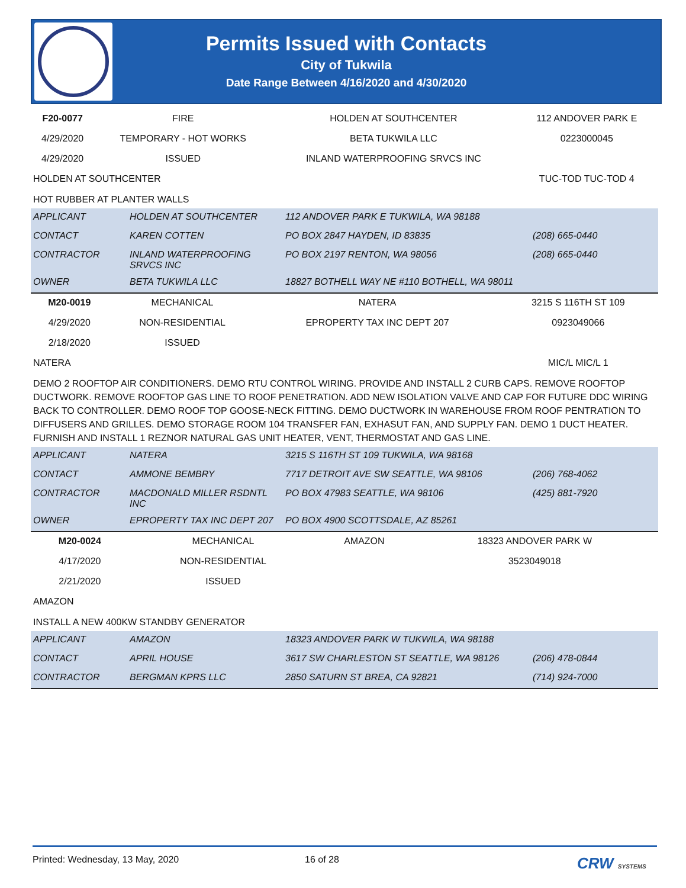Permits Issued with Contacts
City of Tukwila
Date Range Between 4/16/2020 and 4/30/2020
| F20-0077 | FIRE | HOLDEN AT SOUTHCENTER | 112 ANDOVER PARK E |
| 4/29/2020 | TEMPORARY - HOT WORKS | BETA TUKWILA LLC | 0223000045 |
| 4/29/2020 | ISSUED | INLAND WATERPROOFING SRVCS INC | |
| HOLDEN AT SOUTHCENTER | | | TUC-TOD TUC-TOD 4 |
HOT RUBBER AT PLANTER WALLS
| APPLICANT | HOLDEN AT SOUTHCENTER | 112 ANDOVER PARK E TUKWILA, WA 98188 | |
| CONTACT | KAREN COTTEN | PO BOX 2847 HAYDEN, ID 83835 | (208) 665-0440 |
| CONTRACTOR | INLAND WATERPROOFING SRVCS INC | PO BOX 2197 RENTON, WA 98056 | (208) 665-0440 |
| OWNER | BETA TUKWILA LLC | 18827 BOTHELL WAY NE #110 BOTHELL, WA 98011 | |
| M20-0019 | MECHANICAL | NATERA | 3215 S 116TH ST 109 |
| 4/29/2020 | NON-RESIDENTIAL | EPROPERTY TAX INC DEPT 207 | 0923049066 |
| 2/18/2020 | ISSUED | | |
| NATERA | | | MIC/L MIC/L 1 |
DEMO 2 ROOFTOP AIR CONDITIONERS. DEMO RTU CONTROL WIRING. PROVIDE AND INSTALL 2 CURB CAPS. REMOVE ROOFTOP DUCTWORK. REMOVE ROOFTOP GAS LINE TO ROOF PENETRATION. ADD NEW ISOLATION VALVE AND CAP FOR FUTURE DDC WIRING BACK TO CONTROLLER. DEMO ROOF TOP GOOSE-NECK FITTING. DEMO DUCTWORK IN WAREHOUSE FROM ROOF PENTRATION TO DIFFUSERS AND GRILLES. DEMO STORAGE ROOM 104 TRANSFER FAN, EXHASUT FAN, AND SUPPLY FAN. DEMO 1 DUCT HEATER. FURNISH AND INSTALL 1 REZNOR NATURAL GAS UNIT HEATER, VENT, THERMOSTAT AND GAS LINE.
| APPLICANT | NATERA | 3215 S 116TH ST 109 TUKWILA, WA 98168 | |
| CONTACT | AMMONE BEMBRY | 7717 DETROIT AVE SW SEATTLE, WA 98106 | (206) 768-4062 |
| CONTRACTOR | MACDONALD MILLER RSDNTL INC | PO BOX 47983 SEATTLE, WA 98106 | (425) 881-7920 |
| OWNER | EPROPERTY TAX INC DEPT 207 | PO BOX 4900 SCOTTSDALE, AZ 85261 | |
| M20-0024 | MECHANICAL | AMAZON | 18323 ANDOVER PARK W |
| 4/17/2020 | NON-RESIDENTIAL | | 3523049018 |
| 2/21/2020 | ISSUED | | |
| AMAZON | | | |
INSTALL A NEW 400KW STANDBY GENERATOR
| APPLICANT | AMAZON | 18323 ANDOVER PARK W TUKWILA, WA 98188 | |
| CONTACT | APRIL HOUSE | 3617 SW CHARLESTON ST SEATTLE, WA 98126 | (206) 478-0844 |
| CONTRACTOR | BERGMAN KPRS LLC | 2850 SATURN ST BREA, CA 92821 | (714) 924-7000 |
Printed: Wednesday, 13 May, 2020 16 of 28 CRW SYSTEMS